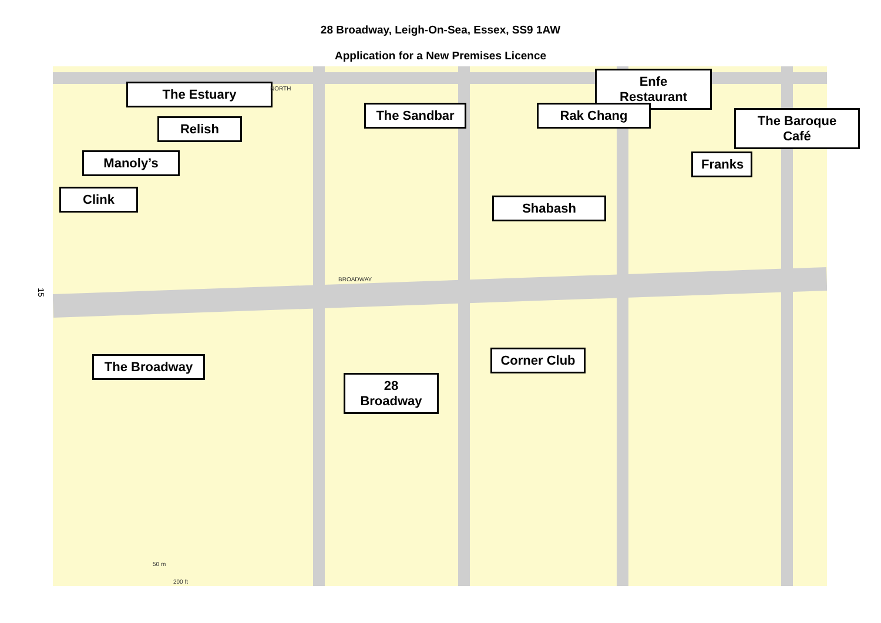28 Broadway, Leigh-On-Sea, Essex, SS9 1AW
Application for a New Premises Licence
15
The Estuary
Relish
Manoly’s
Clink
The Sandbar
Enfe Restaurant
Rak Chang
The Baroque Café
Franks
Shabash
The Broadway
Corner Club
28 Broadway
BROADWAY
NORTH
50 m
200 ft